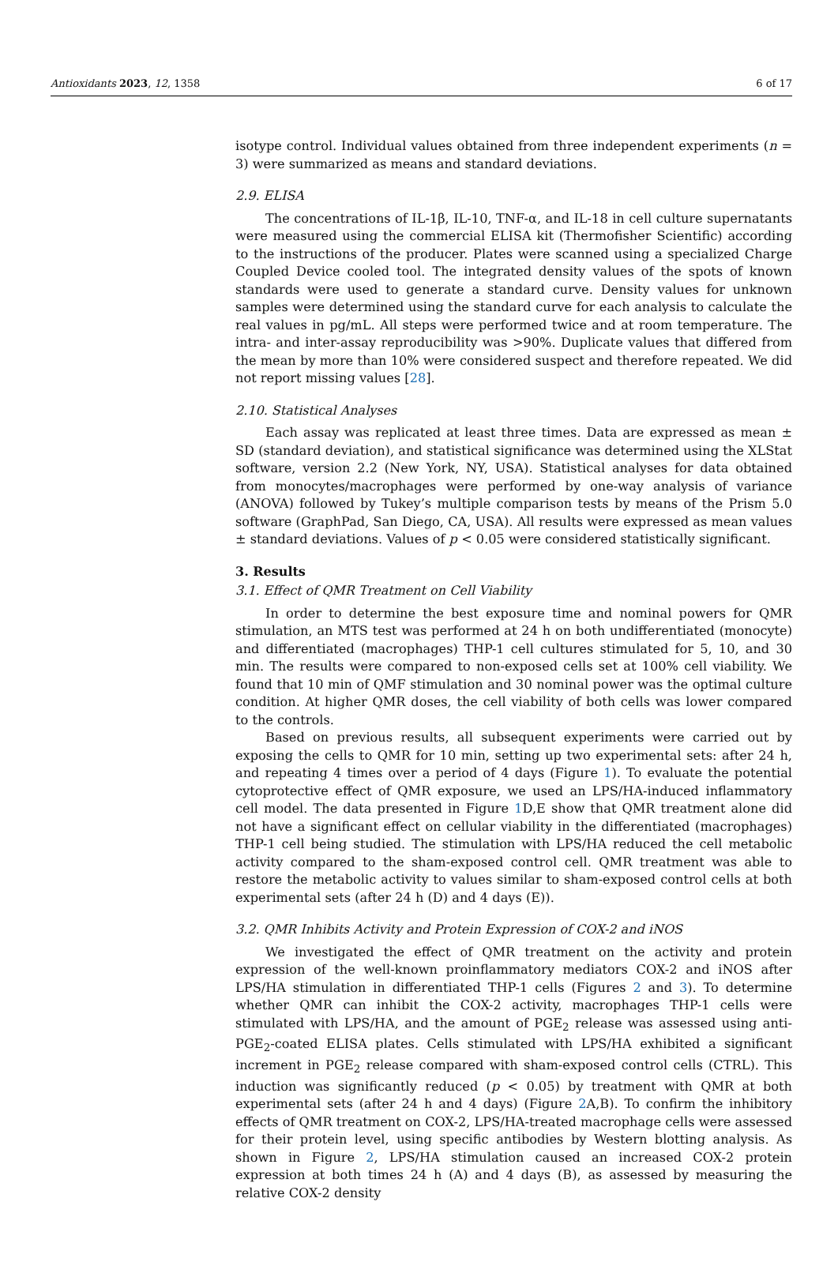Antioxidants 2023, 12, 1358 6 of 17
isotype control. Individual values obtained from three independent experiments (n = 3) were summarized as means and standard deviations.
2.9. ELISA
The concentrations of IL-1β, IL-10, TNF-α, and IL-18 in cell culture supernatants were measured using the commercial ELISA kit (Thermofisher Scientific) according to the instructions of the producer. Plates were scanned using a specialized Charge Coupled Device cooled tool. The integrated density values of the spots of known standards were used to generate a standard curve. Density values for unknown samples were determined using the standard curve for each analysis to calculate the real values in pg/mL. All steps were performed twice and at room temperature. The intra- and inter-assay reproducibility was >90%. Duplicate values that differed from the mean by more than 10% were considered suspect and therefore repeated. We did not report missing values [28].
2.10. Statistical Analyses
Each assay was replicated at least three times. Data are expressed as mean ± SD (standard deviation), and statistical significance was determined using the XLStat software, version 2.2 (New York, NY, USA). Statistical analyses for data obtained from monocytes/macrophages were performed by one-way analysis of variance (ANOVA) followed by Tukey’s multiple comparison tests by means of the Prism 5.0 software (GraphPad, San Diego, CA, USA). All results were expressed as mean values ± standard deviations. Values of p < 0.05 were considered statistically significant.
3. Results
3.1. Effect of QMR Treatment on Cell Viability
In order to determine the best exposure time and nominal powers for QMR stimulation, an MTS test was performed at 24 h on both undifferentiated (monocyte) and differentiated (macrophages) THP-1 cell cultures stimulated for 5, 10, and 30 min. The results were compared to non-exposed cells set at 100% cell viability. We found that 10 min of QMF stimulation and 30 nominal power was the optimal culture condition. At higher QMR doses, the cell viability of both cells was lower compared to the controls.
Based on previous results, all subsequent experiments were carried out by exposing the cells to QMR for 10 min, setting up two experimental sets: after 24 h, and repeating 4 times over a period of 4 days (Figure 1). To evaluate the potential cytoprotective effect of QMR exposure, we used an LPS/HA-induced inflammatory cell model. The data presented in Figure 1 D,E show that QMR treatment alone did not have a significant effect on cellular viability in the differentiated (macrophages) THP-1 cell being studied. The stimulation with LPS/HA reduced the cell metabolic activity compared to the sham-exposed control cell. QMR treatment was able to restore the metabolic activity to values similar to sham-exposed control cells at both experimental sets (after 24 h (D) and 4 days (E)).
3.2. QMR Inhibits Activity and Protein Expression of COX-2 and iNOS
We investigated the effect of QMR treatment on the activity and protein expression of the well-known proinflammatory mediators COX-2 and iNOS after LPS/HA stimulation in differentiated THP-1 cells (Figures 2 and 3). To determine whether QMR can inhibit the COX-2 activity, macrophages THP-1 cells were stimulated with LPS/HA, and the amount of PGE<sub>2</sub> release was assessed using anti-PGE<sub>2</sub>-coated ELISA plates. Cells stimulated with LPS/HA exhibited a significant increment in PGE<sub>2</sub> release compared with sham-exposed control cells (CTRL). This induction was significantly reduced (p < 0.05) by treatment with QMR at both experimental sets (after 24 h and 4 days) (Figure 2 A,B). To confirm the inhibitory effects of QMR treatment on COX-2, LPS/HA-treated macrophage cells were assessed for their protein level, using specific antibodies by Western blotting analysis. As shown in Figure 2, LPS/HA stimulation caused an increased COX-2 protein expression at both times 24 h (A) and 4 days (B), as assessed by measuring the relative COX-2 density